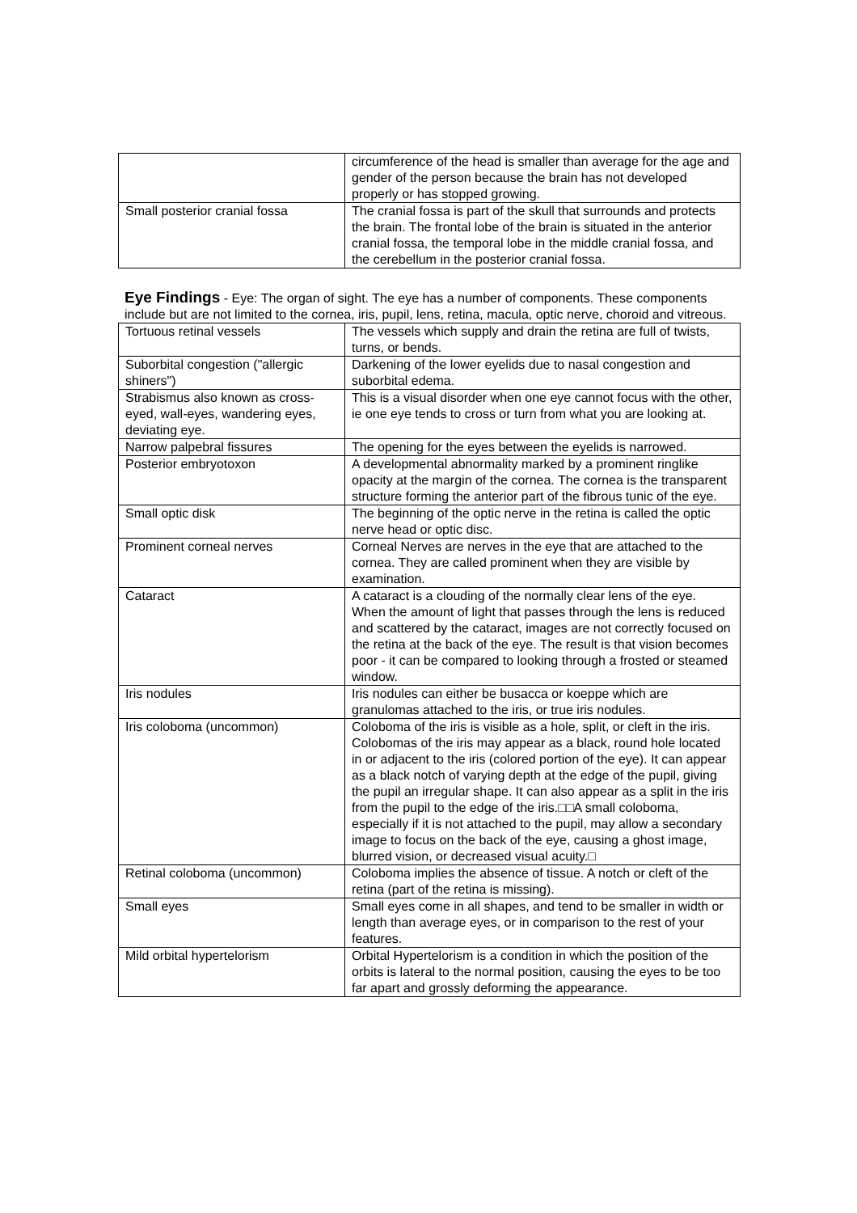| | circumference of the head is smaller than average for the age and gender of the person because the brain has not developed properly or has stopped growing. |
| Small posterior cranial fossa | The cranial fossa is part of the skull that surrounds and protects the brain. The frontal lobe of the brain is situated in the anterior cranial fossa, the temporal lobe in the middle cranial fossa, and the cerebellum in the posterior cranial fossa. |
Eye Findings - Eye: The organ of sight. The eye has a number of components. These components include but are not limited to the cornea, iris, pupil, lens, retina, macula, optic nerve, choroid and vitreous.
| Tortuous retinal vessels | The vessels which supply and drain the retina are full of twists, turns, or bends. |
| Suborbital congestion ("allergic shiners") | Darkening of the lower eyelids due to nasal congestion and suborbital edema. |
| Strabismus also known as cross-eyed, wall-eyes, wandering eyes, deviating eye. | This is a visual disorder when one eye cannot focus with the other, ie one eye tends to cross or turn from what you are looking at. |
| Narrow palpebral fissures | The opening for the eyes between the eyelids is narrowed. |
| Posterior embryotoxon | A developmental abnormality marked by a prominent ringlike opacity at the margin of the cornea. The cornea is the transparent structure forming the anterior part of the fibrous tunic of the eye. |
| Small optic disk | The beginning of the optic nerve in the retina is called the optic nerve head or optic disc. |
| Prominent corneal nerves | Corneal Nerves are nerves in the eye that are attached to the cornea. They are called prominent when they are visible by examination. |
| Cataract | A cataract is a clouding of the normally clear lens of the eye. When the amount of light that passes through the lens is reduced and scattered by the cataract, images are not correctly focused on the retina at the back of the eye. The result is that vision becomes poor - it can be compared to looking through a frosted or steamed window. |
| Iris nodules | Iris nodules can either be busacca or koeppe which are granulomas attached to the iris, or true iris nodules. |
| Iris coloboma (uncommon) | Coloboma of the iris is visible as a hole, split, or cleft in the iris. Colobomas of the iris may appear as a black, round hole located in or adjacent to the iris (colored portion of the eye). It can appear as a black notch of varying depth at the edge of the pupil, giving the pupil an irregular shape. It can also appear as a split in the iris from the pupil to the edge of the iris.□□A small coloboma, especially if it is not attached to the pupil, may allow a secondary image to focus on the back of the eye, causing a ghost image, blurred vision, or decreased visual acuity.□ |
| Retinal coloboma (uncommon) | Coloboma implies the absence of tissue. A notch or cleft of the retina (part of the retina is missing). |
| Small eyes | Small eyes come in all shapes, and tend to be smaller in width or length than average eyes, or in comparison to the rest of your features. |
| Mild orbital hypertelorism | Orbital Hypertelorism is a condition in which the position of the orbits is lateral to the normal position, causing the eyes to be too far apart and grossly deforming the appearance. |